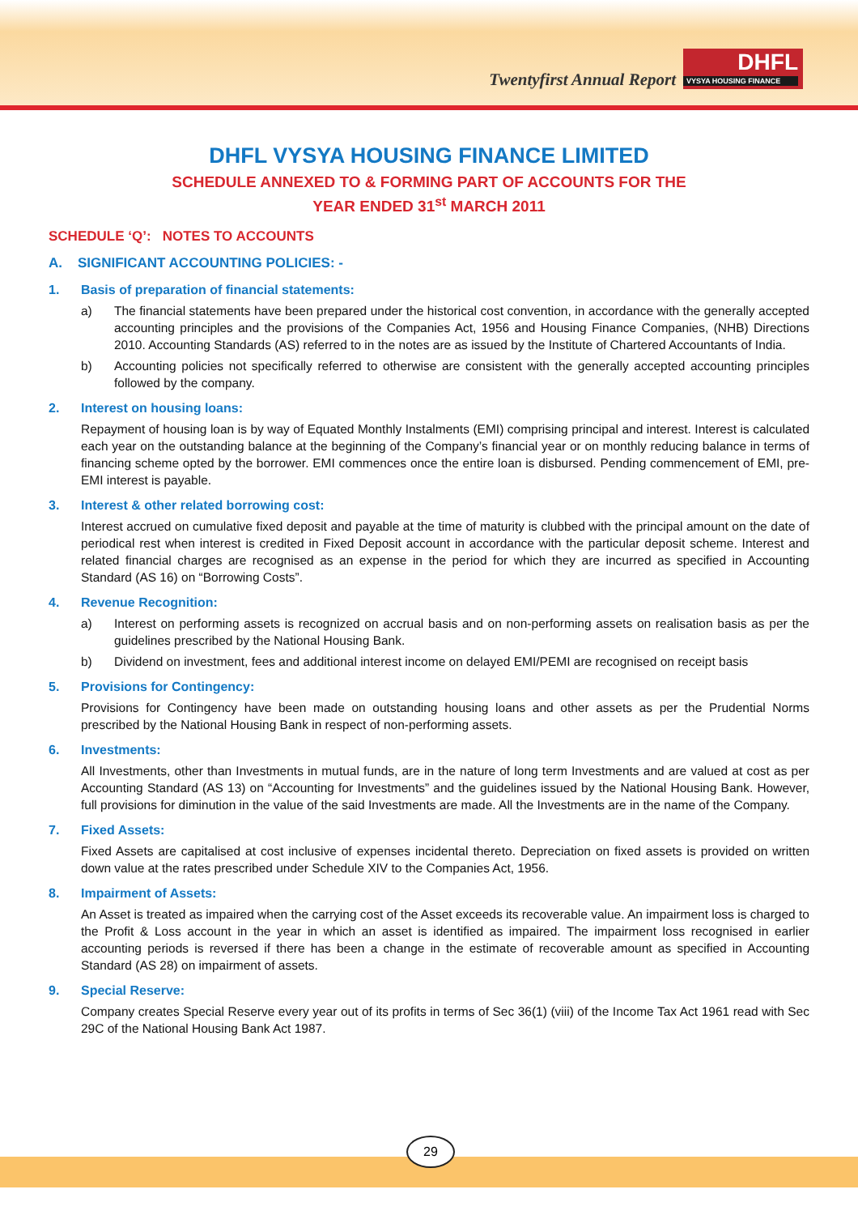Twentyfirst Annual Report
DHFL
VYSYA HOUSING FINANCE
DHFL VYSYA HOUSING FINANCE LIMITED
SCHEDULE ANNEXED TO & FORMING PART OF ACCOUNTS FOR THE
YEAR ENDED 31<sup>st</sup> MARCH 2011
SCHEDULE ‘Q’: NOTES TO ACCOUNTS
A. SIGNIFICANT ACCOUNTING POLICIES: -
1. Basis of preparation of financial statements:
a) The financial statements have been prepared under the historical cost convention, in accordance with the generally accepted accounting principles and the provisions of the Companies Act, 1956 and Housing Finance Companies, (NHB) Directions 2010. Accounting Standards (AS) referred to in the notes are as issued by the Institute of Chartered Accountants of India.
b) Accounting policies not specifically referred to otherwise are consistent with the generally accepted accounting principles followed by the company.
2. Interest on housing loans:
Repayment of housing loan is by way of Equated Monthly Instalments (EMI) comprising principal and interest. Interest is calculated each year on the outstanding balance at the beginning of the Company’s financial year or on monthly reducing balance in terms of financing scheme opted by the borrower. EMI commences once the entire loan is disbursed. Pending commencement of EMI, pre-EMI interest is payable.
3. Interest & other related borrowing cost:
Interest accrued on cumulative fixed deposit and payable at the time of maturity is clubbed with the principal amount on the date of periodical rest when interest is credited in Fixed Deposit account in accordance with the particular deposit scheme. Interest and related financial charges are recognised as an expense in the period for which they are incurred as specified in Accounting Standard (AS 16) on “Borrowing Costs”.
4. Revenue Recognition:
a) Interest on performing assets is recognized on accrual basis and on non-performing assets on realisation basis as per the guidelines prescribed by the National Housing Bank.
b) Dividend on investment, fees and additional interest income on delayed EMI/PEMI are recognised on receipt basis
5. Provisions for Contingency:
Provisions for Contingency have been made on outstanding housing loans and other assets as per the Prudential Norms prescribed by the National Housing Bank in respect of non-performing assets.
6. Investments:
All Investments, other than Investments in mutual funds, are in the nature of long term Investments and are valued at cost as per Accounting Standard (AS 13) on “Accounting for Investments” and the guidelines issued by the National Housing Bank. However, full provisions for diminution in the value of the said Investments are made. All the Investments are in the name of the Company.
7. Fixed Assets:
Fixed Assets are capitalised at cost inclusive of expenses incidental thereto. Depreciation on fixed assets is provided on written down value at the rates prescribed under Schedule XIV to the Companies Act, 1956.
8. Impairment of Assets:
An Asset is treated as impaired when the carrying cost of the Asset exceeds its recoverable value. An impairment loss is charged to the Profit & Loss account in the year in which an asset is identified as impaired. The impairment loss recognised in earlier accounting periods is reversed if there has been a change in the estimate of recoverable amount as specified in Accounting Standard (AS 28) on impairment of assets.
9. Special Reserve:
Company creates Special Reserve every year out of its profits in terms of Sec 36(1) (viii) of the Income Tax Act 1961 read with Sec 29C of the National Housing Bank Act 1987.
29